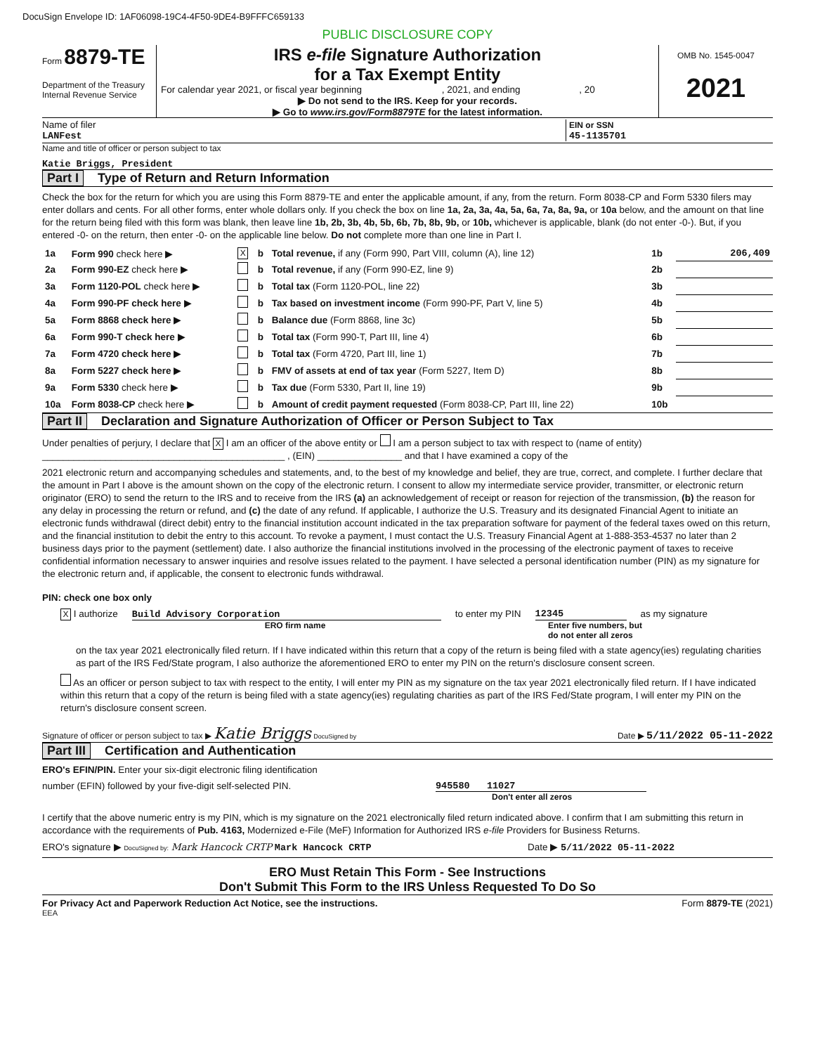DocuSign Envelope ID: 1AF06098-19C4-4F50-9DE4-B9FFFC659133
PUBLIC DISCLOSURE COPY
Form 8879-TE
Department of the Treasury
Internal Revenue Service
IRS e-file Signature Authorization
for a Tax Exempt Entity
For calendar year 2021, or fiscal year beginning , 2021, and ending , 20
▶ Do not send to the IRS. Keep for your records.
▶ Go to www.irs.gov/Form8879TE for the latest information.
OMB No. 1545-0047
2021
Name of filer
LANFest
EIN or SSN
45-1135701
Name and title of officer or person subject to tax
Katie Briggs, President
Part I Type of Return and Return Information
Check the box for the return for which you are using this Form 8879-TE and enter the applicable amount, if any, from the return. Form 8038-CP and Form 5330 filers may enter dollars and cents. For all other forms, enter whole dollars only. If you check the box on line 1a, 2a, 3a, 4a, 5a, 6a, 7a, 8a, 9a, or 10a below, and the amount on that line for the return being filed with this form was blank, then leave line 1b, 2b, 3b, 4b, 5b, 6b, 7b, 8b, 9b, or 10b, whichever is applicable, blank (do not enter -0-). But, if you entered -0- on the return, then enter -0- on the applicable line below. Do not complete more than one line in Part I.
| 1a | Form 990 check here ▶ | X | b | Total revenue, if any (Form 990, Part VIII, column (A), line 12) | 1b | 206,409 |
| 2a | Form 990-EZ check here ▶ | | b | Total revenue, if any (Form 990-EZ, line 9) | 2b | |
| 3a | Form 1120-POL check here ▶ | | b | Total tax (Form 1120-POL, line 22) | 3b | |
| 4a | Form 990-PF check here ▶ | | b | Tax based on investment income (Form 990-PF, Part V, line 5) | 4b | |
| 5a | Form 8868 check here ▶ | | b | Balance due (Form 8868, line 3c) | 5b | |
| 6a | Form 990-T check here ▶ | | b | Total tax (Form 990-T, Part III, line 4) | 6b | |
| 7a | Form 4720 check here ▶ | | b | Total tax (Form 4720, Part III, line 1) | 7b | |
| 8a | Form 5227 check here ▶ | | b | FMV of assets at end of tax year (Form 5227, Item D) | 8b | |
| 9a | Form 5330 check here ▶ | | b | Tax due (Form 5330, Part II, line 19) | 9b | |
| 10a | Form 8038-CP check here ▶ | | b | Amount of credit payment requested (Form 8038-CP, Part III, line 22) | 10b | |
Part II Declaration and Signature Authorization of Officer or Person Subject to Tax
Under penalties of perjury, I declare that X I am an officer of the above entity or I am a person subject to tax with respect to (name of entity) ______________________________________________ , (EIN) ________________ and that I have examined a copy of the
2021 electronic return and accompanying schedules and statements, and, to the best of my knowledge and belief, they are true, correct, and complete. I further declare that the amount in Part I above is the amount shown on the copy of the electronic return. I consent to allow my intermediate service provider, transmitter, or electronic return originator (ERO) to send the return to the IRS and to receive from the IRS (a) an acknowledgement of receipt or reason for rejection of the transmission, (b) the reason for any delay in processing the return or refund, and (c) the date of any refund. If applicable, I authorize the U.S. Treasury and its designated Financial Agent to initiate an electronic funds withdrawal (direct debit) entry to the financial institution account indicated in the tax preparation software for payment of the federal taxes owed on this return, and the financial institution to debit the entry to this account. To revoke a payment, I must contact the U.S. Treasury Financial Agent at 1-888-353-4537 no later than 2 business days prior to the payment (settlement) date. I also authorize the financial institutions involved in the processing of the electronic payment of taxes to receive confidential information necessary to answer inquiries and resolve issues related to the payment. I have selected a personal identification number (PIN) as my signature for the electronic return and, if applicable, the consent to electronic funds withdrawal.
PIN: check one box only
X I authorize Build Advisory Corporation to enter my PIN 12345 as my signature
ERO firm name Enter five numbers, but
do not enter all zeros
on the tax year 2021 electronically filed return. If I have indicated within this return that a copy of the return is being filed with a state agency(ies) regulating charities as part of the IRS Fed/State program, I also authorize the aforementioned ERO to enter my PIN on the return's disclosure consent screen.
As an officer or person subject to tax with respect to the entity, I will enter my PIN as my signature on the tax year 2021 electronically filed return. If I have indicated within this return that a copy of the return is being filed with a state agency(ies) regulating charities as part of the IRS Fed/State program, I will enter my PIN on the return's disclosure consent screen.
Signature of officer or person subject to tax ▶ Katie Briggs DocuSigned by
Date ▶ 5/11/2022 05-11-2022
Part III Certification and Authentication
ERO's EFIN/PIN. Enter your six-digit electronic filing identification
number (EFIN) followed by your five-digit self-selected PIN. 945580 11027
Don't enter all zeros
I certify that the above numeric entry is my PIN, which is my signature on the 2021 electronically filed return indicated above. I confirm that I am submitting this return in accordance with the requirements of Pub. 4163, Modernized e-File (MeF) Information for Authorized IRS e-file Providers for Business Returns.
ERO's signature ▶ DocuSigned by: Mark Hancock CRTP Mark Hancock CRTP
Date ▶ 5/11/2022 05-11-2022
ERO Must Retain This Form - See Instructions
Don't Submit This Form to the IRS Unless Requested To Do So
For Privacy Act and Paperwork Reduction Act Notice, see the instructions. Form 8879-TE (2021)
EEA